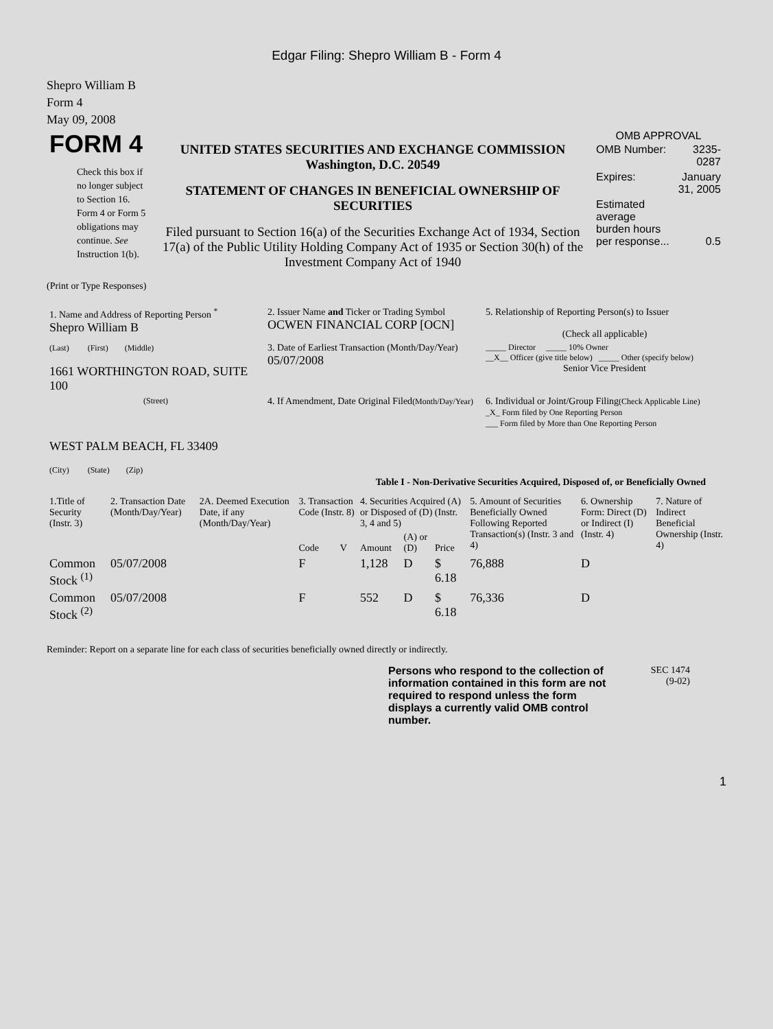Edgar Filing: Shepro William B - Form 4
Shepro William B
Form 4
May 09, 2008
| FORM 4 Check this box if no longer subject to Section 16. Form 4 or Form 5 obligations may continue. See Instruction 1(b). | UNITED STATES SECURITIES AND EXCHANGE COMMISSION Washington, D.C. 20549 STATEMENT OF CHANGES IN BENEFICIAL OWNERSHIP OF SECURITIES Filed pursuant to Section 16(a) of the Securities Exchange Act of 1934, Section 17(a) of the Public Utility Holding Company Act of 1935 or Section 30(h) of the Investment Company Act of 1940 | OMB APPROVAL / OMB Number: / 3235-0287 / / Expires: / January 31, 2005 / / Estimated average burden hours per response... / 0.5 / |
(Print or Type Responses)
| 1. Name and Address of Reporting Person <sup>*</sup> Shepro William B | 2. Issuer Name and Ticker or Trading Symbol OCWEN FINANCIAL CORP [OCN] | 5. Relationship of Reporting Person(s) to Issuer (Check all applicable) |
| (Last) (First) (Middle) 1661 WORTHINGTON ROAD, SUITE 100 | 3. Date of Earliest Transaction (Month/Day/Year) 05/07/2008 | _____ Director _____ 10% Owner __X__ Officer (give title below) _____ Other (specify below) Senior Vice President |
| (Street) WEST PALM BEACH, FL 33409 (City) (State) (Zip) | 4. If Amendment, Date Original Filed (Month/Day/Year) | 6. Individual or Joint/Group Filing (Check Applicable Line) _X_ Form filed by One Reporting Person ___ Form filed by More than One Reporting Person |
Table I - Non-Derivative Securities Acquired, Disposed of, or Beneficially Owned
| 1.Title of Security (Instr. 3) | 2. Transaction Date (Month/Day/Year) | 2A. Deemed Execution Date, if any (Month/Day/Year) | 3. Transaction Code (Instr. 8) | | 4. Securities Acquired (A) or Disposed of (D) (Instr. 3, 4 and 5) | | | 5. Amount of Securities Beneficially Owned Following Reported Transaction(s) (Instr. 3 and 4) | 6. Ownership Form: Direct (D) or Indirect (I) (Instr. 4) | 7. Nature of Indirect Beneficial Ownership (Instr. 4) |
| --- | --- | --- | --- | --- | --- | --- | --- | --- | --- | --- |
| | | | Code | V | Amount | (A) or (D) | Price | | | |
| Common Stock <sup>(1)</sup> | 05/07/2008 | | F | | 1,128 | D | $ 6.18 | 76,888 | D | |
| Common Stock <sup>(2)</sup> | 05/07/2008 | | F | | 552 | D | $ 6.18 | 76,336 | D | |
Reminder: Report on a separate line for each class of securities beneficially owned directly or indirectly.
Persons who respond to the collection of information contained in this form are not required to respond unless the form displays a currently valid OMB control number.
SEC 1474
(9-02)
1